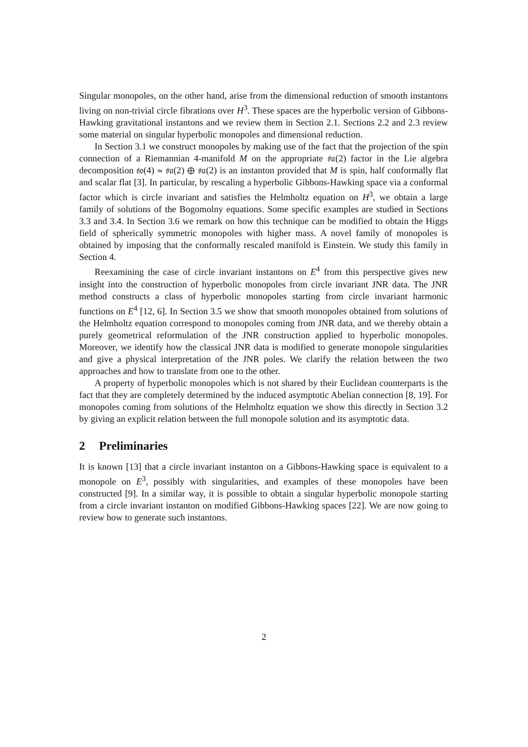Singular monopoles, on the other hand, arise from the dimensional reduction of smooth instantons living on non-trivial circle fibrations over H<sup>3</sup>. These spaces are the hyperbolic version of Gibbons-Hawking gravitational instantons and we review them in Section 2.1. Sections 2.2 and 2.3 review some material on singular hyperbolic monopoles and dimensional reduction.
In Section 3.1 we construct monopoles by making use of the fact that the projection of the spin connection of a Riemannian 4-manifold M on the appropriate 𝔰𝔲(2) factor in the Lie algebra decomposition 𝔰𝔬(4) ≃ 𝔰𝔲(2) ⊕ 𝔰𝔲(2) is an instanton provided that M is spin, half conformally flat and scalar flat [3]. In particular, by rescaling a hyperbolic Gibbons-Hawking space via a conformal factor which is circle invariant and satisfies the Helmholtz equation on H<sup>3</sup>, we obtain a large family of solutions of the Bogomolny equations. Some specific examples are studied in Sections 3.3 and 3.4. In Section 3.6 we remark on how this technique can be modified to obtain the Higgs field of spherically symmetric monopoles with higher mass. A novel family of monopoles is obtained by imposing that the conformally rescaled manifold is Einstein. We study this family in Section 4.
Reexamining the case of circle invariant instantons on E<sup>4</sup> from this perspective gives new insight into the construction of hyperbolic monopoles from circle invariant JNR data. The JNR method constructs a class of hyperbolic monopoles starting from circle invariant harmonic functions on E<sup>4</sup> [12, 6]. In Section 3.5 we show that smooth monopoles obtained from solutions of the Helmholtz equation correspond to monopoles coming from JNR data, and we thereby obtain a purely geometrical reformulation of the JNR construction applied to hyperbolic monopoles. Moreover, we identify how the classical JNR data is modified to generate monopole singularities and give a physical interpretation of the JNR poles. We clarify the relation between the two approaches and how to translate from one to the other.
A property of hyperbolic monopoles which is not shared by their Euclidean counterparts is the fact that they are completely determined by the induced asymptotic Abelian connection [8, 19]. For monopoles coming from solutions of the Helmholtz equation we show this directly in Section 3.2 by giving an explicit relation between the full monopole solution and its asymptotic data.
2 Preliminaries
It is known [13] that a circle invariant instanton on a Gibbons-Hawking space is equivalent to a monopole on E<sup>3</sup>, possibly with singularities, and examples of these monopoles have been constructed [9]. In a similar way, it is possible to obtain a singular hyperbolic monopole starting from a circle invariant instanton on modified Gibbons-Hawking spaces [22]. We are now going to review how to generate such instantons.
2